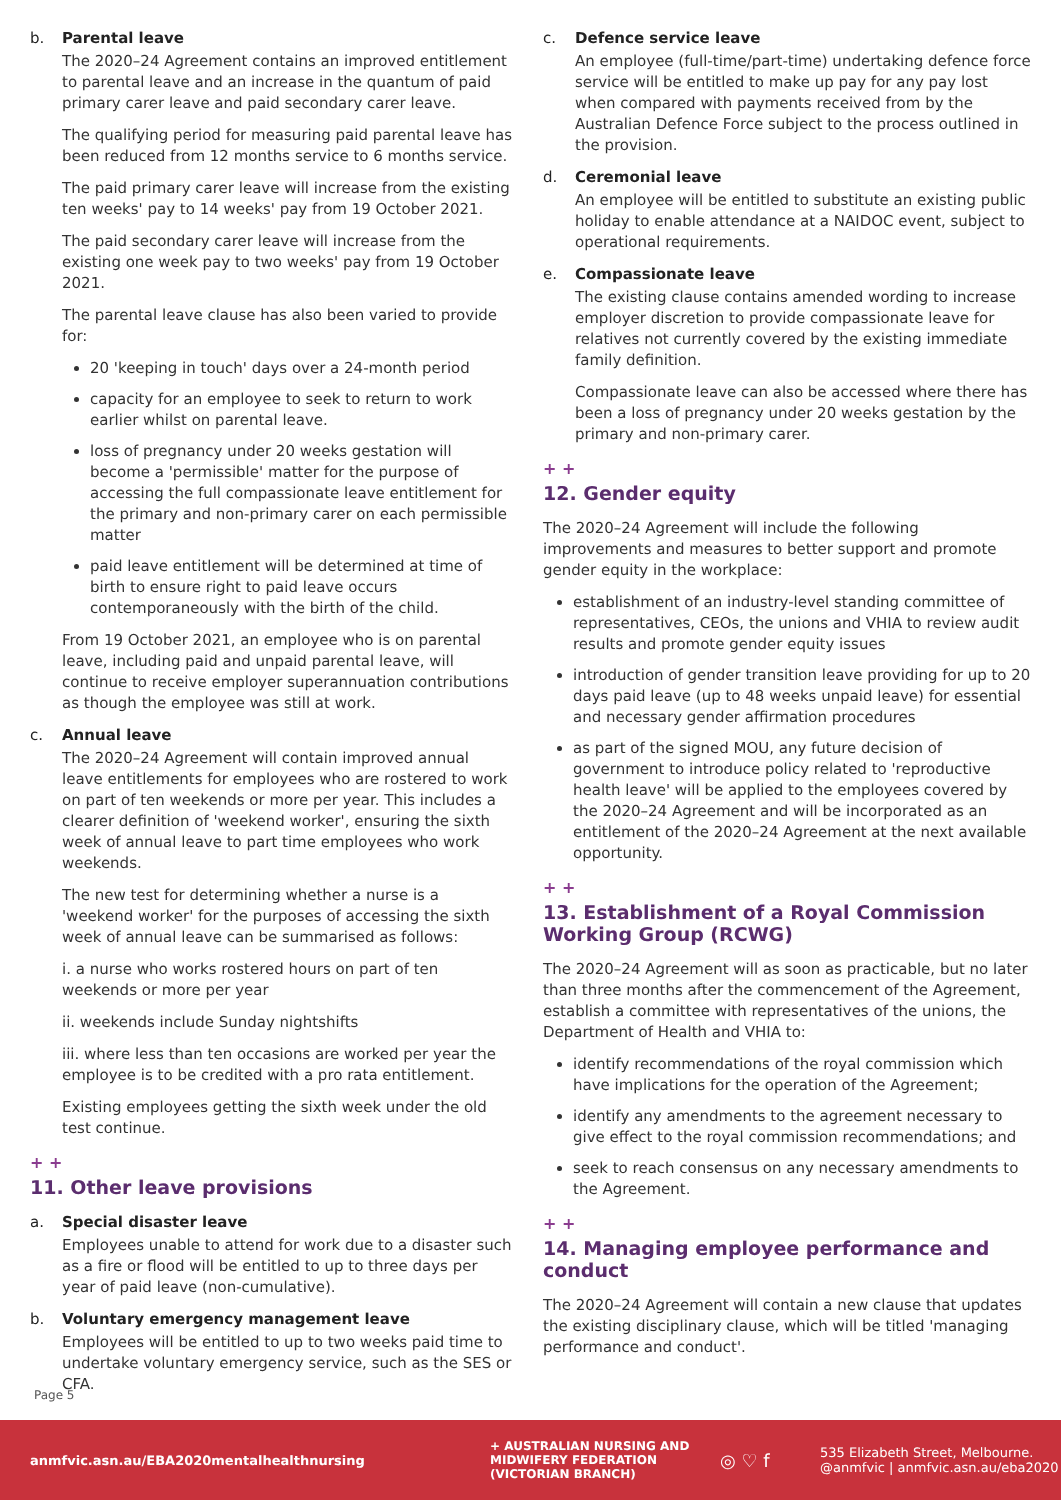b. Parental leave
The 2020–24 Agreement contains an improved entitlement to parental leave and an increase in the quantum of paid primary carer leave and paid secondary carer leave.
The qualifying period for measuring paid parental leave has been reduced from 12 months service to 6 months service.
The paid primary carer leave will increase from the existing ten weeks' pay to 14 weeks' pay from 19 October 2021.
The paid secondary carer leave will increase from the existing one week pay to two weeks' pay from 19 October 2021.
The parental leave clause has also been varied to provide for:
20 'keeping in touch' days over a 24-month period
capacity for an employee to seek to return to work earlier whilst on parental leave.
loss of pregnancy under 20 weeks gestation will become a 'permissible' matter for the purpose of accessing the full compassionate leave entitlement for the primary and non-primary carer on each permissible matter
paid leave entitlement will be determined at time of birth to ensure right to paid leave occurs contemporaneously with the birth of the child.
From 19 October 2021, an employee who is on parental leave, including paid and unpaid parental leave, will continue to receive employer superannuation contributions as though the employee was still at work.
c. Annual leave
The 2020–24 Agreement will contain improved annual leave entitlements for employees who are rostered to work on part of ten weekends or more per year. This includes a clearer definition of 'weekend worker', ensuring the sixth week of annual leave to part time employees who work weekends.
The new test for determining whether a nurse is a 'weekend worker' for the purposes of accessing the sixth week of annual leave can be summarised as follows:
i. a nurse who works rostered hours on part of ten weekends or more per year
ii. weekends include Sunday nightshifts
iii. where less than ten occasions are worked per year the employee is to be credited with a pro rata entitlement.
Existing employees getting the sixth week under the old test continue.
+ +
11. Other leave provisions
a. Special disaster leave
Employees unable to attend for work due to a disaster such as a fire or flood will be entitled to up to three days per year of paid leave (non-cumulative).
b. Voluntary emergency management leave
Employees will be entitled to up to two weeks paid time to undertake voluntary emergency service, such as the SES or CFA.
c. Defence service leave
An employee (full-time/part-time) undertaking defence force service will be entitled to make up pay for any pay lost when compared with payments received from by the Australian Defence Force subject to the process outlined in the provision.
d. Ceremonial leave
An employee will be entitled to substitute an existing public holiday to enable attendance at a NAIDOC event, subject to operational requirements.
e. Compassionate leave
The existing clause contains amended wording to increase employer discretion to provide compassionate leave for relatives not currently covered by the existing immediate family definition.
Compassionate leave can also be accessed where there has been a loss of pregnancy under 20 weeks gestation by the primary and non-primary carer.
+ +
12. Gender equity
The 2020–24 Agreement will include the following improvements and measures to better support and promote gender equity in the workplace:
establishment of an industry-level standing committee of representatives, CEOs, the unions and VHIA to review audit results and promote gender equity issues
introduction of gender transition leave providing for up to 20 days paid leave (up to 48 weeks unpaid leave) for essential and necessary gender affirmation procedures
as part of the signed MOU, any future decision of government to introduce policy related to 'reproductive health leave' will be applied to the employees covered by the 2020–24 Agreement and will be incorporated as an entitlement of the 2020–24 Agreement at the next available opportunity.
+ +
13. Establishment of a Royal Commission Working Group (RCWG)
The 2020–24 Agreement will as soon as practicable, but no later than three months after the commencement of the Agreement, establish a committee with representatives of the unions, the Department of Health and VHIA to:
identify recommendations of the royal commission which have implications for the operation of the Agreement;
identify any amendments to the agreement necessary to give effect to the royal commission recommendations; and
seek to reach consensus on any necessary amendments to the Agreement.
+ +
14. Managing employee performance and conduct
The 2020–24 Agreement will contain a new clause that updates the existing disciplinary clause, which will be titled 'managing performance and conduct'.
Page 5
anmfvic.asn.au/EBA2020mentalhealthnursing
+ AUSTRALIAN NURSING AND MIDWIFERY FEDERATION (VICTORIAN BRANCH)
◎ ♡ f
535 Elizabeth Street, Melbourne.
@anmfvic | anmfvic.asn.au/eba2020